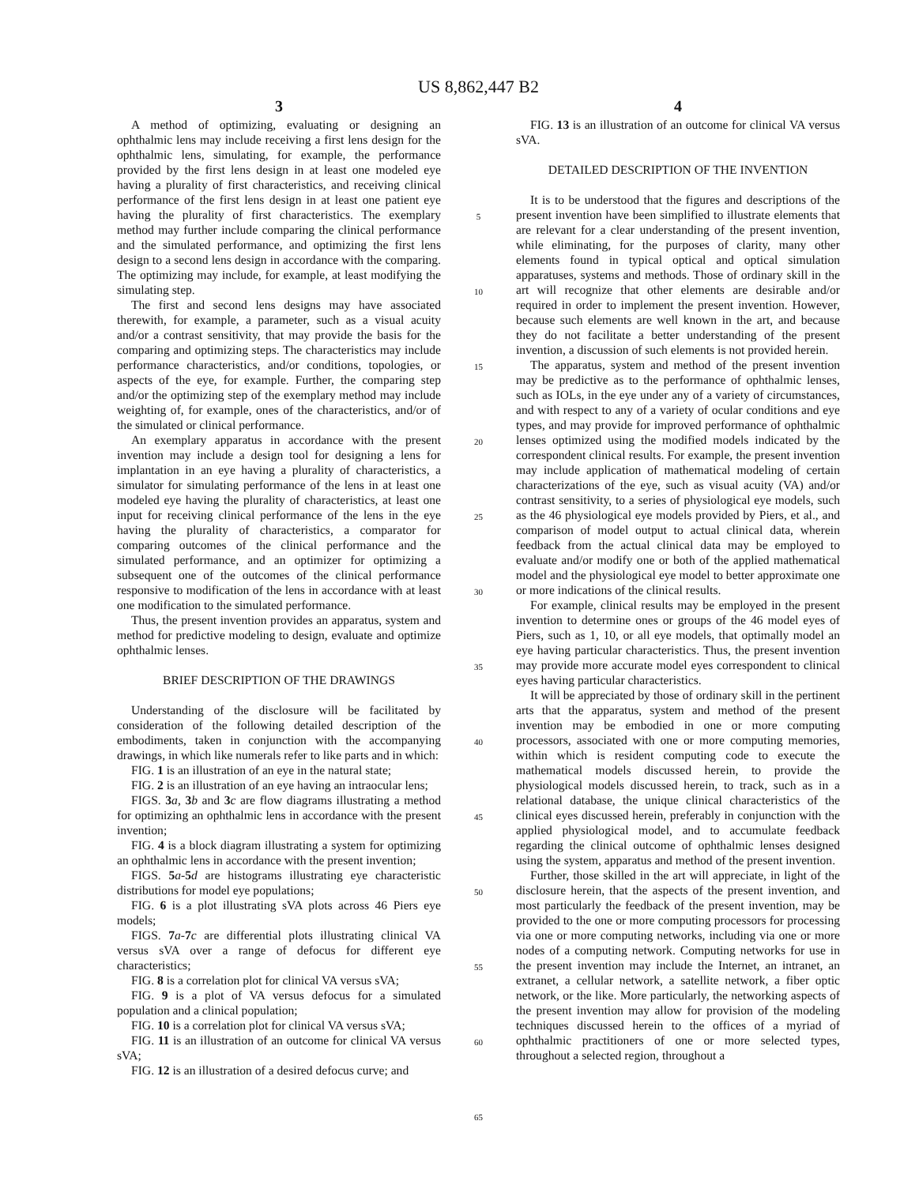US 8,862,447 B2
3
A method of optimizing, evaluating or designing an ophthalmic lens may include receiving a first lens design for the ophthalmic lens, simulating, for example, the performance provided by the first lens design in at least one modeled eye having a plurality of first characteristics, and receiving clinical performance of the first lens design in at least one patient eye having the plurality of first characteristics. The exemplary method may further include comparing the clinical performance and the simulated performance, and optimizing the first lens design to a second lens design in accordance with the comparing. The optimizing may include, for example, at least modifying the simulating step.
The first and second lens designs may have associated therewith, for example, a parameter, such as a visual acuity and/or a contrast sensitivity, that may provide the basis for the comparing and optimizing steps. The characteristics may include performance characteristics, and/or conditions, topologies, or aspects of the eye, for example. Further, the comparing step and/or the optimizing step of the exemplary method may include weighting of, for example, ones of the characteristics, and/or of the simulated or clinical performance.
An exemplary apparatus in accordance with the present invention may include a design tool for designing a lens for implantation in an eye having a plurality of characteristics, a simulator for simulating performance of the lens in at least one modeled eye having the plurality of characteristics, at least one input for receiving clinical performance of the lens in the eye having the plurality of characteristics, a comparator for comparing outcomes of the clinical performance and the simulated performance, and an optimizer for optimizing a subsequent one of the outcomes of the clinical performance responsive to modification of the lens in accordance with at least one modification to the simulated performance.
Thus, the present invention provides an apparatus, system and method for predictive modeling to design, evaluate and optimize ophthalmic lenses.
BRIEF DESCRIPTION OF THE DRAWINGS
Understanding of the disclosure will be facilitated by consideration of the following detailed description of the embodiments, taken in conjunction with the accompanying drawings, in which like numerals refer to like parts and in which:
FIG. 1 is an illustration of an eye in the natural state;
FIG. 2 is an illustration of an eye having an intraocular lens;
FIGS. 3 a, 3 b and 3 c are flow diagrams illustrating a method for optimizing an ophthalmic lens in accordance with the present invention;
FIG. 4 is a block diagram illustrating a system for optimizing an ophthalmic lens in accordance with the present invention;
FIGS. 5 a-5 d are histograms illustrating eye characteristic distributions for model eye populations;
FIG. 6 is a plot illustrating sVA plots across 46 Piers eye models;
FIGS. 7 a-7 c are differential plots illustrating clinical VA versus sVA over a range of defocus for different eye characteristics;
FIG. 8 is a correlation plot for clinical VA versus sVA;
FIG. 9 is a plot of VA versus defocus for a simulated population and a clinical population;
FIG. 10 is a correlation plot for clinical VA versus sVA;
FIG. 11 is an illustration of an outcome for clinical VA versus sVA;
FIG. 12 is an illustration of a desired defocus curve; and
5
10
15
20
25
30
35
40
45
50
55
60
65
4
FIG. 13 is an illustration of an outcome for clinical VA versus sVA.
DETAILED DESCRIPTION OF THE INVENTION
It is to be understood that the figures and descriptions of the present invention have been simplified to illustrate elements that are relevant for a clear understanding of the present invention, while eliminating, for the purposes of clarity, many other elements found in typical optical and optical simulation apparatuses, systems and methods. Those of ordinary skill in the art will recognize that other elements are desirable and/or required in order to implement the present invention. However, because such elements are well known in the art, and because they do not facilitate a better understanding of the present invention, a discussion of such elements is not provided herein.
The apparatus, system and method of the present invention may be predictive as to the performance of ophthalmic lenses, such as IOLs, in the eye under any of a variety of circumstances, and with respect to any of a variety of ocular conditions and eye types, and may provide for improved performance of ophthalmic lenses optimized using the modified models indicated by the correspondent clinical results. For example, the present invention may include application of mathematical modeling of certain characterizations of the eye, such as visual acuity (VA) and/or contrast sensitivity, to a series of physiological eye models, such as the 46 physiological eye models provided by Piers, et al., and comparison of model output to actual clinical data, wherein feedback from the actual clinical data may be employed to evaluate and/or modify one or both of the applied mathematical model and the physiological eye model to better approximate one or more indications of the clinical results.
For example, clinical results may be employed in the present invention to determine ones or groups of the 46 model eyes of Piers, such as 1, 10, or all eye models, that optimally model an eye having particular characteristics. Thus, the present invention may provide more accurate model eyes correspondent to clinical eyes having particular characteristics.
It will be appreciated by those of ordinary skill in the pertinent arts that the apparatus, system and method of the present invention may be embodied in one or more computing processors, associated with one or more computing memories, within which is resident computing code to execute the mathematical models discussed herein, to provide the physiological models discussed herein, to track, such as in a relational database, the unique clinical characteristics of the clinical eyes discussed herein, preferably in conjunction with the applied physiological model, and to accumulate feedback regarding the clinical outcome of ophthalmic lenses designed using the system, apparatus and method of the present invention.
Further, those skilled in the art will appreciate, in light of the disclosure herein, that the aspects of the present invention, and most particularly the feedback of the present invention, may be provided to the one or more computing processors for processing via one or more computing networks, including via one or more nodes of a computing network. Computing networks for use in the present invention may include the Internet, an intranet, an extranet, a cellular network, a satellite network, a fiber optic network, or the like. More particularly, the networking aspects of the present invention may allow for provision of the modeling techniques discussed herein to the offices of a myriad of ophthalmic practitioners of one or more selected types, throughout a selected region, throughout a